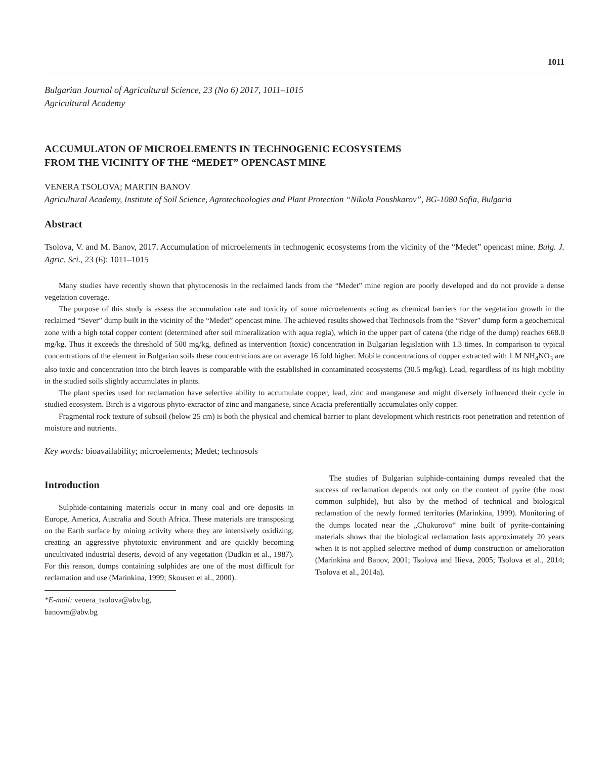1011
Bulgarian Journal of Agricultural Science, 23 (No 6) 2017, 1011–1015
Agricultural Academy
ACCUMULATON OF MICROELEMENTS IN TECHNOGENIC ECOSYSTEMS
FROM THE VICINITY OF THE “MEDET” OPENCAST MINE
VENERA TSOLOVA; MARTIN BANOV
Agricultural Academy, Institute of Soil Science, Agrotechnologies and Plant Protection “Nikola Poushkarov”, BG-1080 Sofia, Bulgaria
Abstract
Tsolova, V. and M. Banov, 2017. Accumulation of microelements in technogenic ecosystems from the vicinity of the “Medet” opencast mine. Bulg. J. Agric. Sci., 23 (6): 1011–1015
Many studies have recently shown that phytocenosis in the reclaimed lands from the “Medet” mine region are poorly developed and do not provide a dense vegetation coverage.
The purpose of this study is assess the accumulation rate and toxicity of some microelements acting as chemical barriers for the vegetation growth in the reclaimed “Sever” dump built in the vicinity of the “Medet” opencast mine. The achieved results showed that Technosols from the “Sever” dump form a geochemical zone with a high total copper content (determined after soil mineralization with aqua regia), which in the upper part of catena (the ridge of the dump) reaches 668.0 mg/kg. Thus it exceeds the threshold of 500 mg/kg, defined as intervention (toxic) concentration in Bulgarian legislation with 1.3 times. In comparison to typical concentrations of the element in Bulgarian soils these concentrations are on average 16 fold higher. Mobile concentrations of copper extracted with 1 M NH<sub>4</sub>NO<sub>3</sub> are also toxic and concentration into the birch leaves is comparable with the established in contaminated ecosystems (30.5 mg/kg). Lead, regardless of its high mobility in the studied soils slightly accumulates in plants.
The plant species used for reclamation have selective ability to accumulate copper, lead, zinc and manganese and might diversely influenced their cycle in studied ecosystem. Birch is a vigorous phyto-extractor of zinc and manganese, since Acacia preferentially accumulates only copper.
Fragmental rock texture of subsoil (below 25 cm) is both the physical and chemical barrier to plant development which restricts root penetration and retention of moisture and nutrients.
Key words: bioavailability; microelements; Medet; technosols
Introduction
Sulphide-containing materials occur in many coal and ore deposits in Europe, America, Australia and South Africa. These materials are transposing on the Earth surface by mining activity where they are intensively oxidizing, creating an aggressive phytotoxic environment and are quickly becoming uncultivated industrial deserts, devoid of any vegetation (Dudkin et al., 1987). For this reason, dumps containing sulphides are one of the most difficult for reclamation and use (Marinkina, 1999; Skousen et al., 2000).
*E-mail: venera_tsolova@abv.bg, banovm@abv.bg
The studies of Bulgarian sulphide-containing dumps revealed that the success of reclamation depends not only on the content of pyrite (the most common sulphide), but also by the method of technical and biological reclamation of the newly formed territories (Marinkina, 1999). Monitoring of the dumps located near the „Chukurovo“ mine built of pyrite-containing materials shows that the biological reclamation lasts approximately 20 years when it is not applied selective method of dump construction or amelioration (Marinkina and Banov, 2001; Tsolova and Ilieva, 2005; Tsolova et al., 2014; Tsolova et al., 2014a).